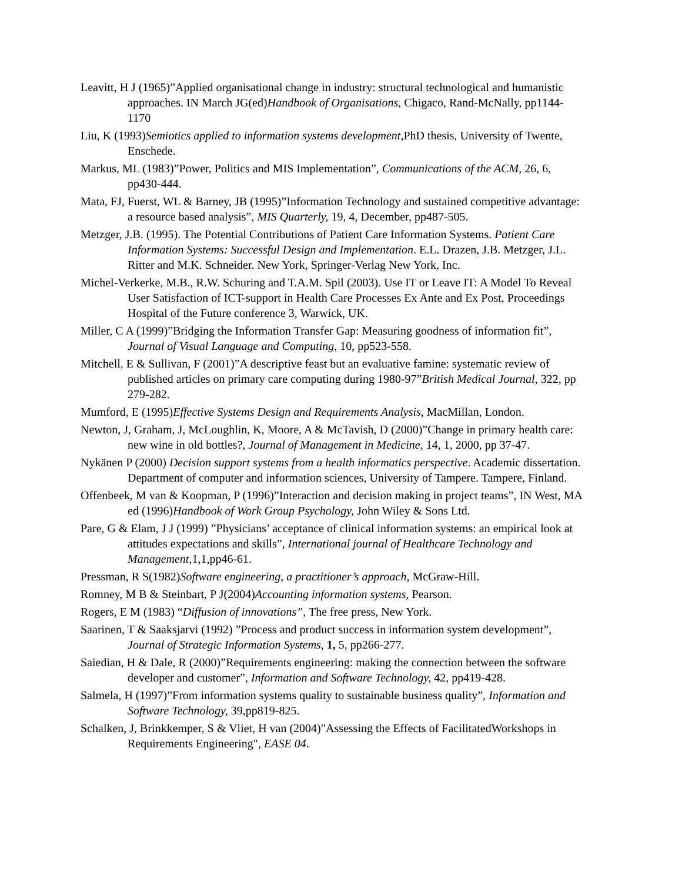Leavitt, H J (1965)”Applied organisational change in industry: structural technological and humanistic approaches. IN March JG(ed)Handbook of Organisations, Chigaco, Rand-McNally, pp1144-1170
Liu, K (1993)Semiotics applied to information systems development,PhD thesis, University of Twente, Enschede.
Markus, ML (1983)”Power, Politics and MIS Implementation”, Communications of the ACM, 26, 6, pp430-444.
Mata, FJ, Fuerst, WL & Barney, JB (1995)”Information Technology and sustained competitive advantage: a resource based analysis”, MIS Quarterly, 19, 4, December, pp487-505.
Metzger, J.B. (1995). The Potential Contributions of Patient Care Information Systems. Patient Care Information Systems: Successful Design and Implementation. E.L. Drazen, J.B. Metzger, J.L. Ritter and M.K. Schneider. New York, Springer-Verlag New York, Inc.
Michel-Verkerke, M.B., R.W. Schuring and T.A.M. Spil (2003). Use IT or Leave IT: A Model To Reveal User Satisfaction of ICT-support in Health Care Processes Ex Ante and Ex Post, Proceedings Hospital of the Future conference 3, Warwick, UK.
Miller, C A (1999)”Bridging the Information Transfer Gap: Measuring goodness of information fit”, Journal of Visual Language and Computing, 10, pp523-558.
Mitchell, E & Sullivan, F (2001)”A descriptive feast but an evaluative famine: systematic review of published articles on primary care computing during 1980-97”British Medical Journal, 322, pp 279-282.
Mumford, E (1995)Effective Systems Design and Requirements Analysis, MacMillan, London.
Newton, J, Graham, J, McLoughlin, K, Moore, A & McTavish, D (2000)”Change in primary health care: new wine in old bottles?, Journal of Management in Medicine, 14, 1, 2000, pp 37-47.
Nykänen P (2000) Decision support systems from a health informatics perspective. Academic dissertation. Department of computer and information sciences, University of Tampere. Tampere, Finland.
Offenbeek, M van & Koopman, P (1996)”Interaction and decision making in project teams”, IN West, MA ed (1996)Handbook of Work Group Psychology, John Wiley & Sons Ltd.
Pare, G & Elam, J J (1999) ”Physicians’ acceptance of clinical information systems: an empirical look at attitudes expectations and skills”, International journal of Healthcare Technology and Management,1,1,pp46-61.
Pressman, R S(1982)Software engineering, a practitioner’s approach, McGraw-Hill.
Romney, M B & Steinbart, P J(2004)Accounting information systems, Pearson.
Rogers, E M (1983) “Diffusion of innovations”, The free press, New York.
Saarinen, T & Saaksjarvi (1992) ”Process and product success in information system development”, Journal of Strategic Information Systems, 1, 5, pp266-277.
Saiedian, H & Dale, R (2000)”Requirements engineering: making the connection between the software developer and customer”, Information and Software Technology, 42, pp419-428.
Salmela, H (1997)”From information systems quality to sustainable business quality”, Information and Software Technology, 39,pp819-825.
Schalken, J, Brinkkemper, S & Vliet, H van (2004)"Assessing the Effects of FacilitatedWorkshops in Requirements Engineering", EASE 04.